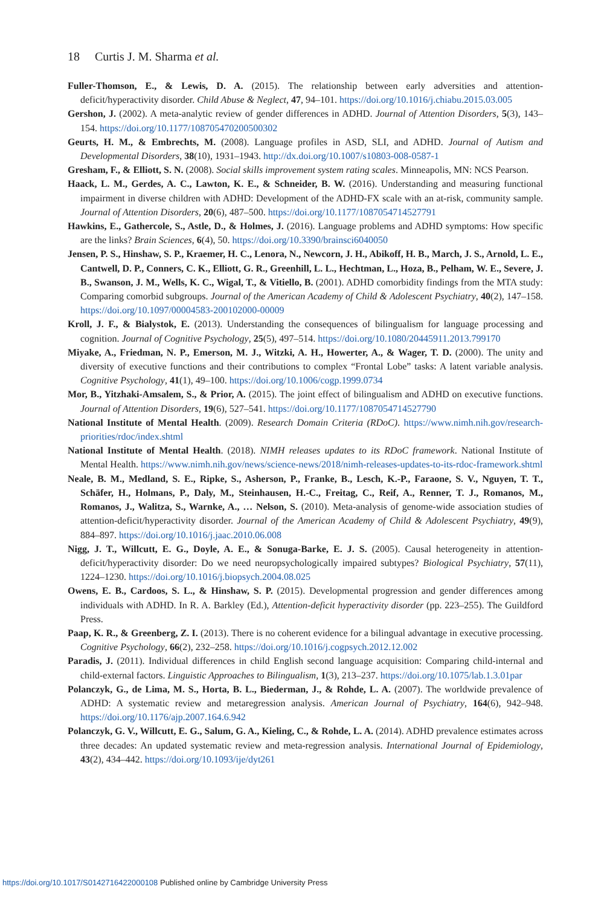18 Curtis J. M. Sharma et al.
Fuller-Thomson, E., & Lewis, D. A. (2015). The relationship between early adversities and attention-deficit/hyperactivity disorder. Child Abuse & Neglect, 47, 94–101. https://doi.org/10.1016/j.chiabu.2015.03.005
Gershon, J. (2002). A meta-analytic review of gender differences in ADHD. Journal of Attention Disorders, 5(3), 143–154. https://doi.org/10.1177/108705470200500302
Geurts, H. M., & Embrechts, M. (2008). Language profiles in ASD, SLI, and ADHD. Journal of Autism and Developmental Disorders, 38(10), 1931–1943. http://dx.doi.org/10.1007/s10803-008-0587-1
Gresham, F., & Elliott, S. N. (2008). Social skills improvement system rating scales. Minneapolis, MN: NCS Pearson.
Haack, L. M., Gerdes, A. C., Lawton, K. E., & Schneider, B. W. (2016). Understanding and measuring functional impairment in diverse children with ADHD: Development of the ADHD-FX scale with an at-risk, community sample. Journal of Attention Disorders, 20(6), 487–500. https://doi.org/10.1177/1087054714527791
Hawkins, E., Gathercole, S., Astle, D., & Holmes, J. (2016). Language problems and ADHD symptoms: How specific are the links? Brain Sciences, 6(4), 50. https://doi.org/10.3390/brainsci6040050
Jensen, P. S., Hinshaw, S. P., Kraemer, H. C., Lenora, N., Newcorn, J. H., Abikoff, H. B., March, J. S., Arnold, L. E., Cantwell, D. P., Conners, C. K., Elliott, G. R., Greenhill, L. L., Hechtman, L., Hoza, B., Pelham, W. E., Severe, J. B., Swanson, J. M., Wells, K. C., Wigal, T., & Vitiello, B. (2001). ADHD comorbidity findings from the MTA study: Comparing comorbid subgroups. Journal of the American Academy of Child & Adolescent Psychiatry, 40(2), 147–158. https://doi.org/10.1097/00004583-200102000-00009
Kroll, J. F., & Bialystok, E. (2013). Understanding the consequences of bilingualism for language processing and cognition. Journal of Cognitive Psychology, 25(5), 497–514. https://doi.org/10.1080/20445911.2013.799170
Miyake, A., Friedman, N. P., Emerson, M. J., Witzki, A. H., Howerter, A., & Wager, T. D. (2000). The unity and diversity of executive functions and their contributions to complex “Frontal Lobe” tasks: A latent variable analysis. Cognitive Psychology, 41(1), 49–100. https://doi.org/10.1006/cogp.1999.0734
Mor, B., Yitzhaki-Amsalem, S., & Prior, A. (2015). The joint effect of bilingualism and ADHD on executive functions. Journal of Attention Disorders, 19(6), 527–541. https://doi.org/10.1177/1087054714527790
National Institute of Mental Health. (2009). Research Domain Criteria (RDoC). https://www.nimh.nih.gov/research-priorities/rdoc/index.shtml
National Institute of Mental Health. (2018). NIMH releases updates to its RDoC framework. National Institute of Mental Health. https://www.nimh.nih.gov/news/science-news/2018/nimh-releases-updates-to-its-rdoc-framework.shtml
Neale, B. M., Medland, S. E., Ripke, S., Asherson, P., Franke, B., Lesch, K.-P., Faraone, S. V., Nguyen, T. T., Schäfer, H., Holmans, P., Daly, M., Steinhausen, H.-C., Freitag, C., Reif, A., Renner, T. J., Romanos, M., Romanos, J., Walitza, S., Warnke, A., … Nelson, S. (2010). Meta-analysis of genome-wide association studies of attention-deficit/hyperactivity disorder. Journal of the American Academy of Child & Adolescent Psychiatry, 49(9), 884–897. https://doi.org/10.1016/j.jaac.2010.06.008
Nigg, J. T., Willcutt, E. G., Doyle, A. E., & Sonuga-Barke, E. J. S. (2005). Causal heterogeneity in attention-deficit/hyperactivity disorder: Do we need neuropsychologically impaired subtypes? Biological Psychiatry, 57(11), 1224–1230. https://doi.org/10.1016/j.biopsych.2004.08.025
Owens, E. B., Cardoos, S. L., & Hinshaw, S. P. (2015). Developmental progression and gender differences among individuals with ADHD. In R. A. Barkley (Ed.), Attention-deficit hyperactivity disorder (pp. 223–255). The Guildford Press.
Paap, K. R., & Greenberg, Z. I. (2013). There is no coherent evidence for a bilingual advantage in executive processing. Cognitive Psychology, 66(2), 232–258. https://doi.org/10.1016/j.cogpsych.2012.12.002
Paradis, J. (2011). Individual differences in child English second language acquisition: Comparing child-internal and child-external factors. Linguistic Approaches to Bilingualism, 1(3), 213–237. https://doi.org/10.1075/lab.1.3.01par
Polanczyk, G., de Lima, M. S., Horta, B. L., Biederman, J., & Rohde, L. A. (2007). The worldwide prevalence of ADHD: A systematic review and metaregression analysis. American Journal of Psychiatry, 164(6), 942–948. https://doi.org/10.1176/ajp.2007.164.6.942
Polanczyk, G. V., Willcutt, E. G., Salum, G. A., Kieling, C., & Rohde, L. A. (2014). ADHD prevalence estimates across three decades: An updated systematic review and meta-regression analysis. International Journal of Epidemiology, 43(2), 434–442. https://doi.org/10.1093/ije/dyt261
https://doi.org/10.1017/S0142716422000108 Published online by Cambridge University Press